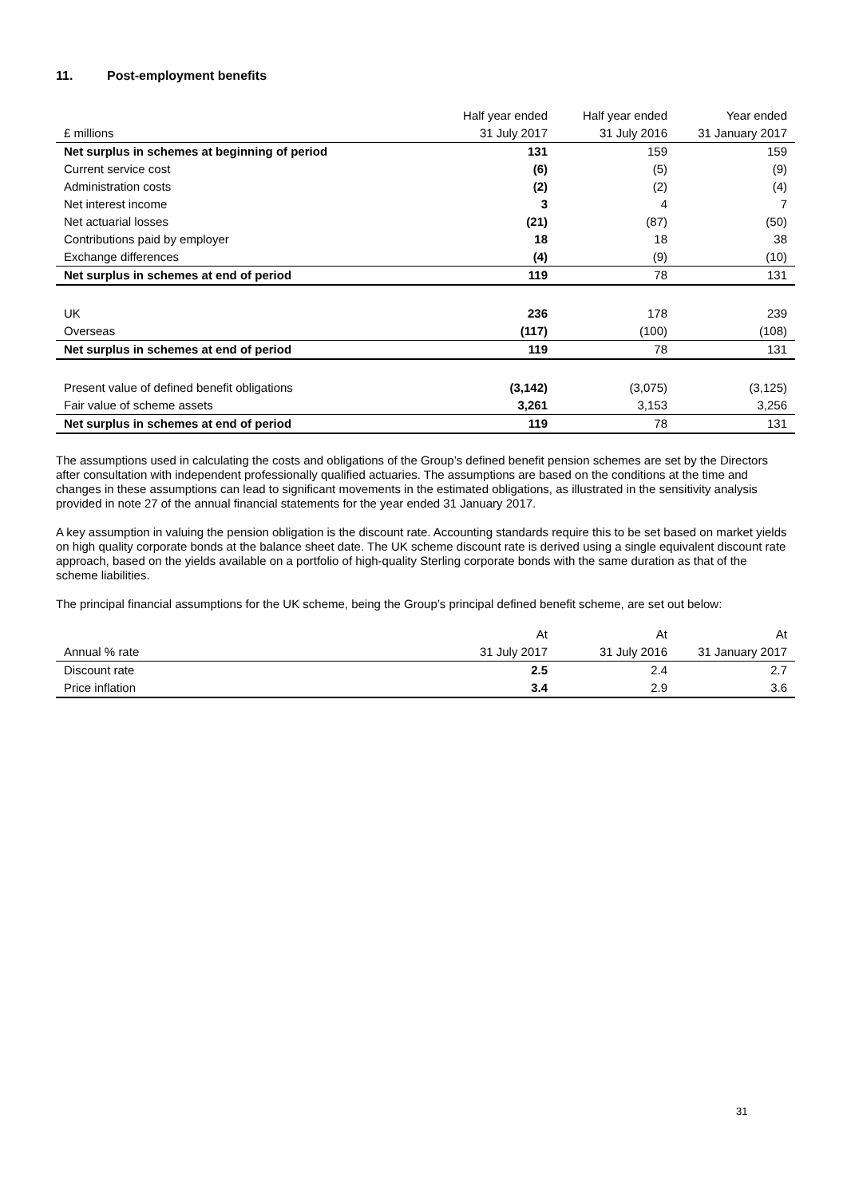11. Post-employment benefits
| | Half year ended | Half year ended | Year ended |
| --- | --- | --- | --- |
| £ millions | 31 July 2017 | 31 July 2016 | 31 January 2017 |
| Net surplus in schemes at beginning of period | 131 | 159 | 159 |
| Current service cost | (6) | (5) | (9) |
| Administration costs | (2) | (2) | (4) |
| Net interest income | 3 | 4 | 7 |
| Net actuarial losses | (21) | (87) | (50) |
| Contributions paid by employer | 18 | 18 | 38 |
| Exchange differences | (4) | (9) | (10) |
| Net surplus in schemes at end of period | 119 | 78 | 131 |
| UK | 236 | 178 | 239 |
| Overseas | (117) | (100) | (108) |
| Net surplus in schemes at end of period | 119 | 78 | 131 |
| Present value of defined benefit obligations | (3,142) | (3,075) | (3,125) |
| Fair value of scheme assets | 3,261 | 3,153 | 3,256 |
| Net surplus in schemes at end of period | 119 | 78 | 131 |
The assumptions used in calculating the costs and obligations of the Group’s defined benefit pension schemes are set by the Directors after consultation with independent professionally qualified actuaries. The assumptions are based on the conditions at the time and changes in these assumptions can lead to significant movements in the estimated obligations, as illustrated in the sensitivity analysis provided in note 27 of the annual financial statements for the year ended 31 January 2017.
A key assumption in valuing the pension obligation is the discount rate. Accounting standards require this to be set based on market yields on high quality corporate bonds at the balance sheet date. The UK scheme discount rate is derived using a single equivalent discount rate approach, based on the yields available on a portfolio of high-quality Sterling corporate bonds with the same duration as that of the scheme liabilities.
The principal financial assumptions for the UK scheme, being the Group’s principal defined benefit scheme, are set out below:
| | At | At | At |
| --- | --- | --- | --- |
| Annual % rate | 31 July 2017 | 31 July 2016 | 31 January 2017 |
| Discount rate | 2.5 | 2.4 | 2.7 |
| Price inflation | 3.4 | 2.9 | 3.6 |
31